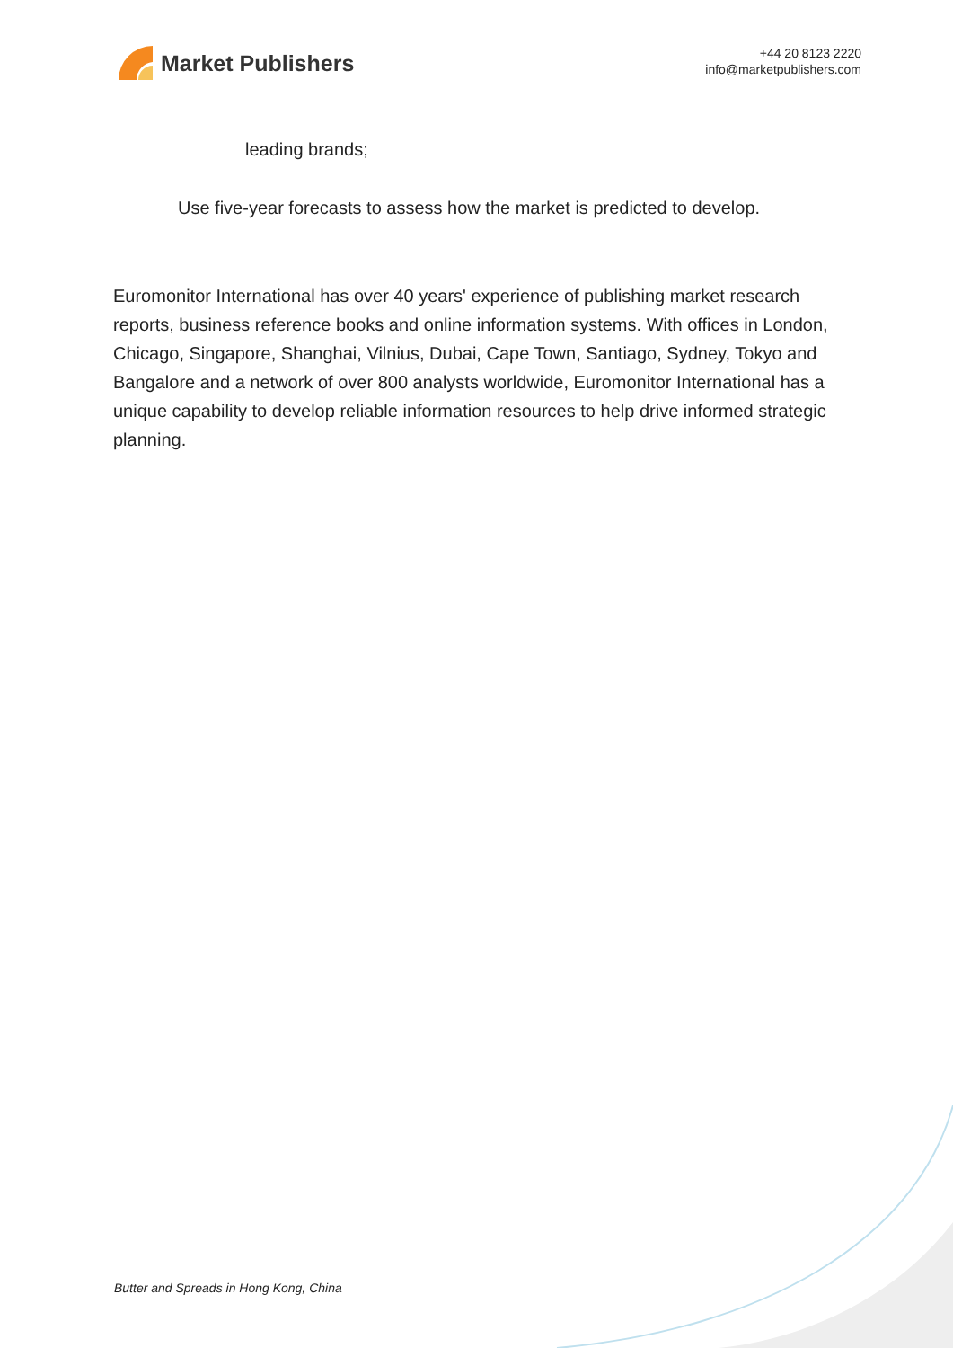Market Publishers
+44 20 8123 2220
info@marketpublishers.com
leading brands;
Use five-year forecasts to assess how the market is predicted to develop.
Euromonitor International has over 40 years' experience of publishing market research reports, business reference books and online information systems. With offices in London, Chicago, Singapore, Shanghai, Vilnius, Dubai, Cape Town, Santiago, Sydney, Tokyo and Bangalore and a network of over 800 analysts worldwide, Euromonitor International has a unique capability to develop reliable information resources to help drive informed strategic planning.
Butter and Spreads in Hong Kong, China